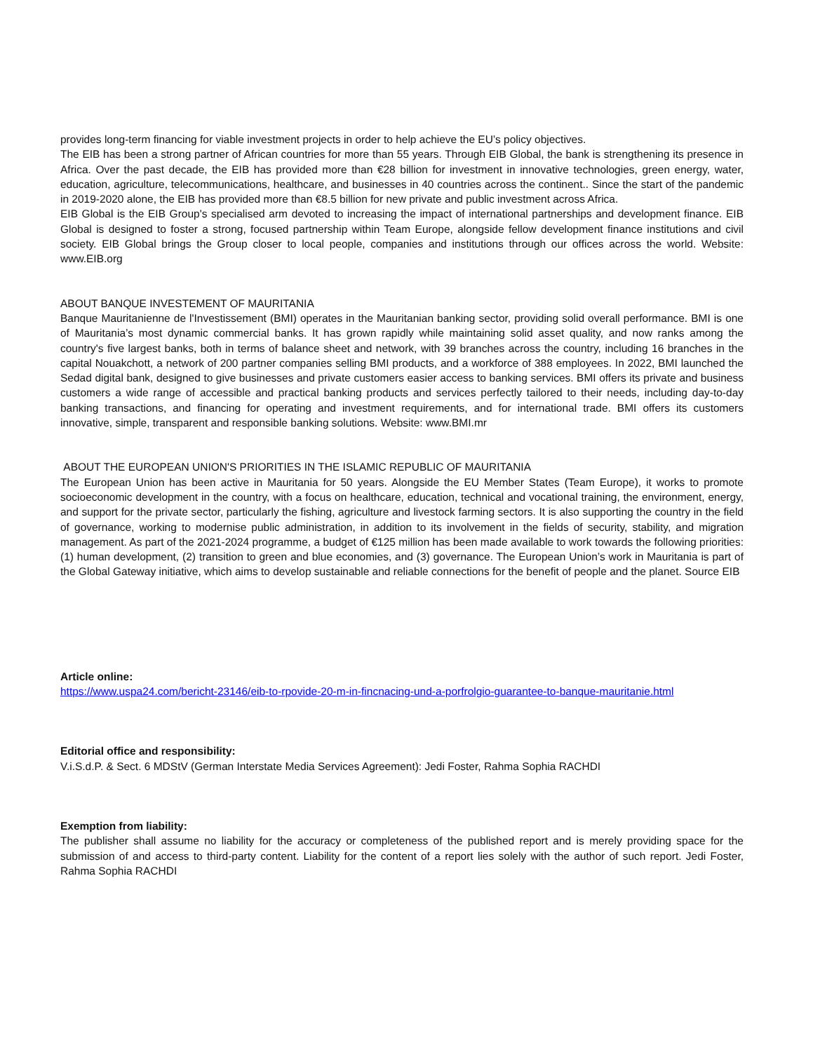provides long-term financing for viable investment projects in order to help achieve the EU’s policy objectives.
The EIB has been a strong partner of African countries for more than 55 years. Through EIB Global, the bank is strengthening its presence in Africa. Over the past decade, the EIB has provided more than €28 billion for investment in innovative technologies, green energy, water, education, agriculture, telecommunications, healthcare, and businesses in 40 countries across the continent.. Since the start of the pandemic in 2019-2020 alone, the EIB has provided more than €8.5 billion for new private and public investment across Africa.
EIB Global is the EIB Group's specialised arm devoted to increasing the impact of international partnerships and development finance. EIB Global is designed to foster a strong, focused partnership within Team Europe, alongside fellow development finance institutions and civil society. EIB Global brings the Group closer to local people, companies and institutions through our offices across the world. Website: www.EIB.org
ABOUT BANQUE INVESTEMENT OF MAURITANIA
Banque Mauritanienne de l'Investissement (BMI) operates in the Mauritanian banking sector, providing solid overall performance. BMI is one of Mauritania’s most dynamic commercial banks. It has grown rapidly while maintaining solid asset quality, and now ranks among the country's five largest banks, both in terms of balance sheet and network, with 39 branches across the country, including 16 branches in the capital Nouakchott, a network of 200 partner companies selling BMI products, and a workforce of 388 employees. In 2022, BMI launched the Sedad digital bank, designed to give businesses and private customers easier access to banking services. BMI offers its private and business customers a wide range of accessible and practical banking products and services perfectly tailored to their needs, including day-to-day banking transactions, and financing for operating and investment requirements, and for international trade. BMI offers its customers innovative, simple, transparent and responsible banking solutions. Website: www.BMI.mr
ABOUT THE EUROPEAN UNION'S PRIORITIES IN THE ISLAMIC REPUBLIC OF MAURITANIA
The European Union has been active in Mauritania for 50 years. Alongside the EU Member States (Team Europe), it works to promote socioeconomic development in the country, with a focus on healthcare, education, technical and vocational training, the environment, energy, and support for the private sector, particularly the fishing, agriculture and livestock farming sectors. It is also supporting the country in the field of governance, working to modernise public administration, in addition to its involvement in the fields of security, stability, and migration management. As part of the 2021-2024 programme, a budget of €125 million has been made available to work towards the following priorities: (1) human development, (2) transition to green and blue economies, and (3) governance. The European Union’s work in Mauritania is part of the Global Gateway initiative, which aims to develop sustainable and reliable connections for the benefit of people and the planet. Source EIB
Article online:
https://www.uspa24.com/bericht-23146/eib-to-rpovide-20-m-in-fincnacing-und-a-porfrolgio-guarantee-to-banque-mauritanie.html
Editorial office and responsibility:
V.i.S.d.P. & Sect. 6 MDStV (German Interstate Media Services Agreement): Jedi Foster, Rahma Sophia RACHDI
Exemption from liability:
The publisher shall assume no liability for the accuracy or completeness of the published report and is merely providing space for the submission of and access to third-party content. Liability for the content of a report lies solely with the author of such report. Jedi Foster, Rahma Sophia RACHDI